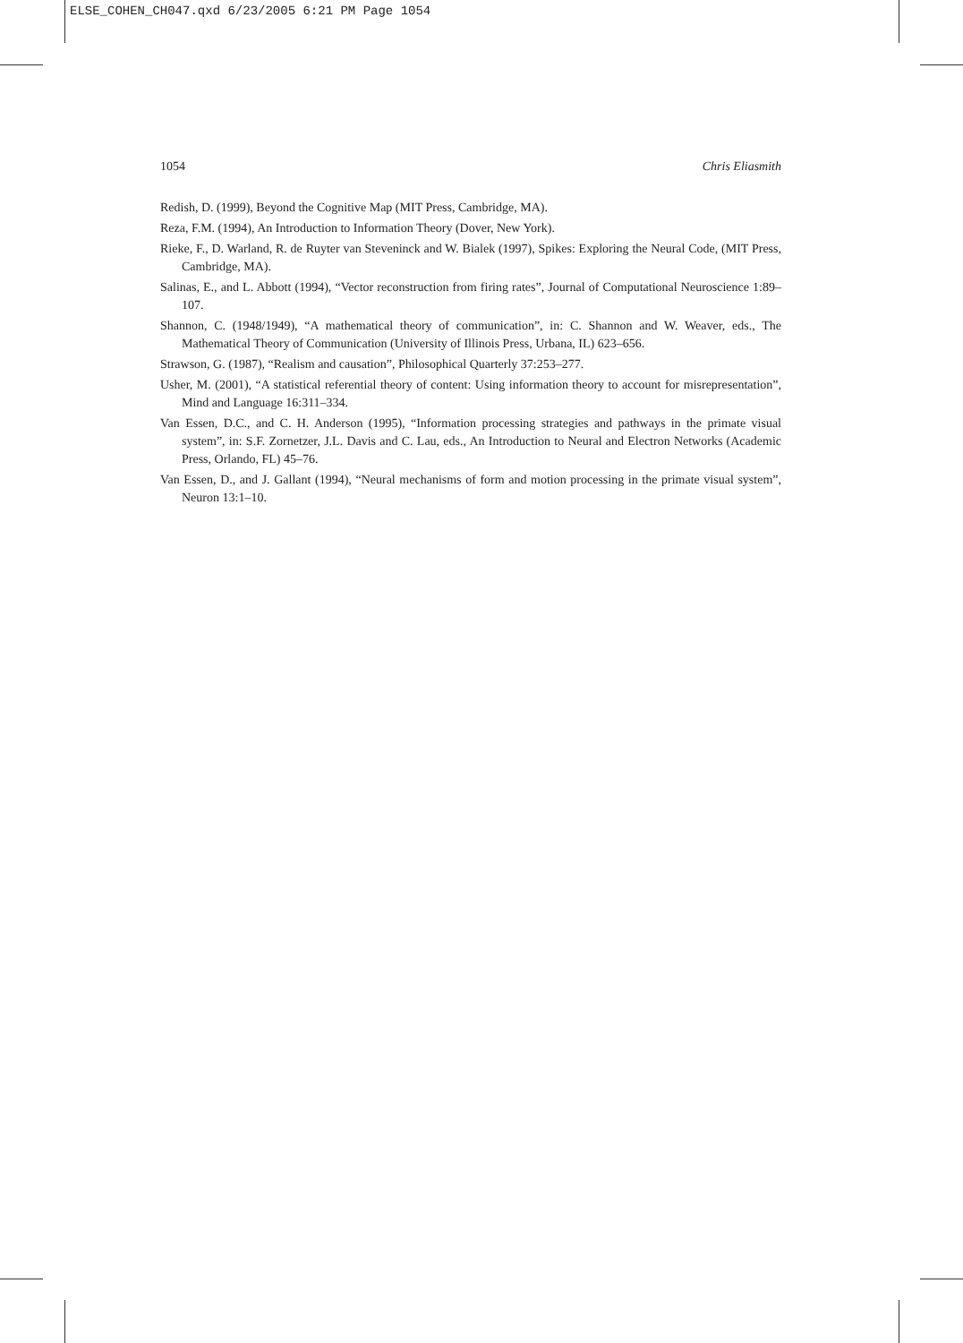ELSE_COHEN_CH047.qxd 6/23/2005 6:21 PM Page 1054
1054 Chris Eliasmith
Redish, D. (1999), Beyond the Cognitive Map (MIT Press, Cambridge, MA).
Reza, F.M. (1994), An Introduction to Information Theory (Dover, New York).
Rieke, F., D. Warland, R. de Ruyter van Steveninck and W. Bialek (1997), Spikes: Exploring the Neural Code, (MIT Press, Cambridge, MA).
Salinas, E., and L. Abbott (1994), “Vector reconstruction from firing rates”, Journal of Computational Neuroscience 1:89–107.
Shannon, C. (1948/1949), “A mathematical theory of communication”, in: C. Shannon and W. Weaver, eds., The Mathematical Theory of Communication (University of Illinois Press, Urbana, IL) 623–656.
Strawson, G. (1987), “Realism and causation”, Philosophical Quarterly 37:253–277.
Usher, M. (2001), “A statistical referential theory of content: Using information theory to account for misrepresentation”, Mind and Language 16:311–334.
Van Essen, D.C., and C. H. Anderson (1995), “Information processing strategies and pathways in the primate visual system”, in: S.F. Zornetzer, J.L. Davis and C. Lau, eds., An Introduction to Neural and Electron Networks (Academic Press, Orlando, FL) 45–76.
Van Essen, D., and J. Gallant (1994), “Neural mechanisms of form and motion processing in the primate visual system”, Neuron 13:1–10.